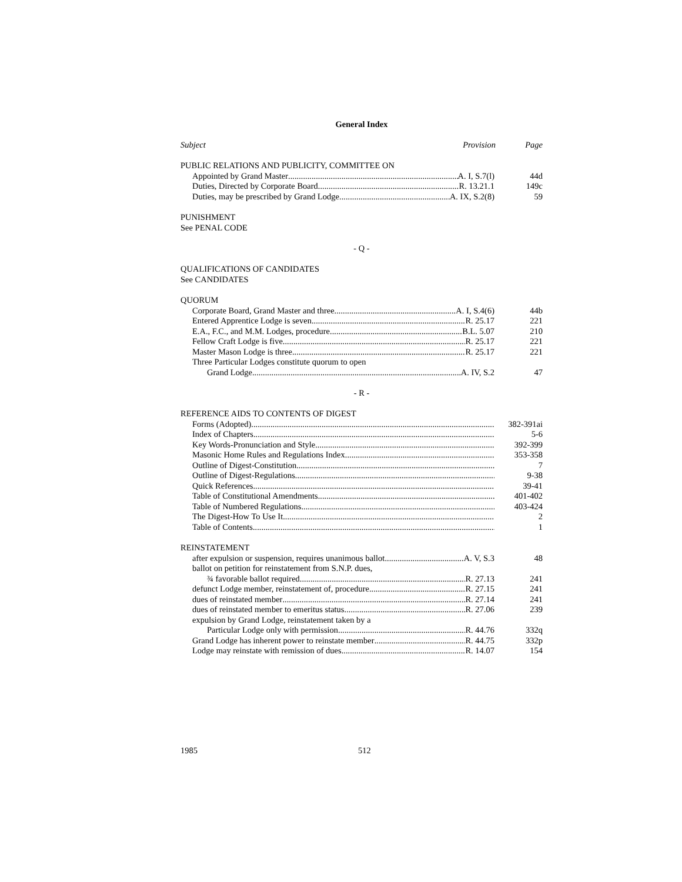General Index
Subject Provision Page
PUBLIC RELATIONS AND PUBLICITY, COMMITTEE ON
Appointed by Grand Master A. I, S.7(l) 44d
Duties, Directed by Corporate Board R. 13.21.1 149c
Duties, may be prescribed by Grand Lodge A. IX, S.2(8) 59
PUNISHMENT
See PENAL CODE
- Q -
QUALIFICATIONS OF CANDIDATES
See CANDIDATES
QUORUM
Corporate Board, Grand Master and three A. I, S.4(6) 44b
Entered Apprentice Lodge is seven R. 25.17 221
E.A., F.C., and M.M. Lodges, procedure B.L. 5.07 210
Fellow Craft Lodge is five R. 25.17 221
Master Mason Lodge is three R. 25.17 221
Three Particular Lodges constitute quorum to open
Grand Lodge A. IV, S.2 47
- R -
REFERENCE AIDS TO CONTENTS OF DIGEST
Forms (Adopted) 382-391ai
Index of Chapters 5-6
Key Words-Pronunciation and Style 392-399
Masonic Home Rules and Regulations Index 353-358
Outline of Digest-Constitution 7
Outline of Digest-Regulations 9-38
Quick References 39-41
Table of Constitutional Amendments 401-402
Table of Numbered Regulations 403-424
The Digest-How To Use It 2
Table of Contents 1
REINSTATEMENT
after expulsion or suspension, requires unanimous ballot A. V, S.3 48
ballot on petition for reinstatement from S.N.P. dues,
¾ favorable ballot required R. 27.13 241
defunct Lodge member, reinstatement of, procedure R. 27.15 241
dues of reinstated member R. 27.14 241
dues of reinstated member to emeritus status R. 27.06 239
expulsion by Grand Lodge, reinstatement taken by a
Particular Lodge only with permission R. 44.76 332q
Grand Lodge has inherent power to reinstate member R. 44.75 332p
Lodge may reinstate with remission of dues R. 14.07 154
1985 512